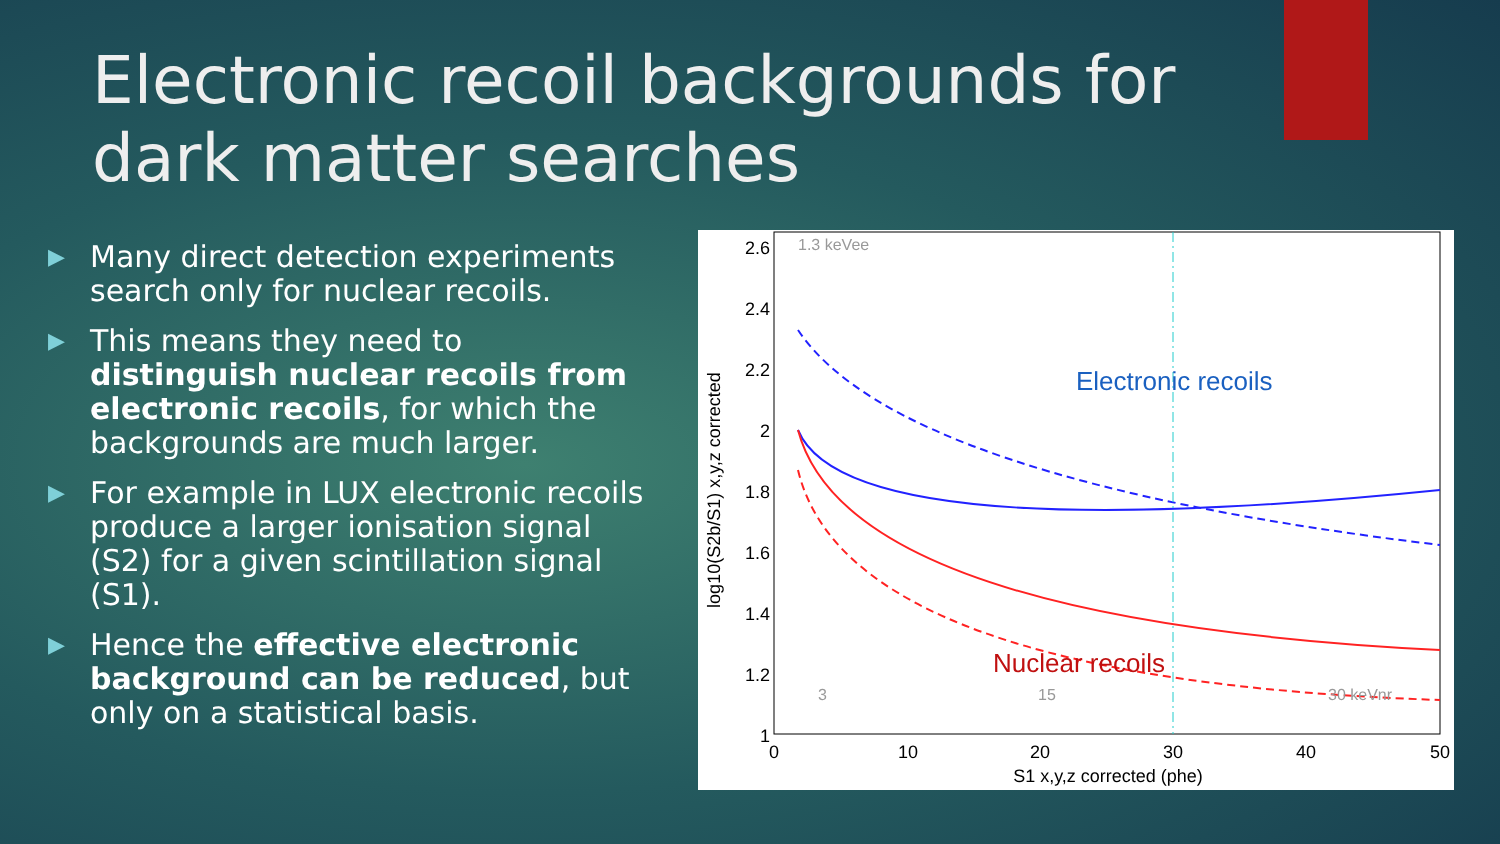Electronic recoil backgrounds for dark matter searches
▶ Many direct detection experiments search only for nuclear recoils.
▶ This means they need to distinguish nuclear recoils from electronic recoils, for which the backgrounds are much larger.
▶ For example in LUX electronic recoils produce a larger ionisation signal (S2) for a given scintillation signal (S1).
▶ Hence the effective electronic background can be reduced, but only on a statistical basis.
2.6
2.4
2.2
2
1.8
1.6
1.4
1.2
1
0
10
20
30
40
50
S1 x,y,z corrected (phe)
log10(S2b/S1) x,y,z corrected
Electronic recoils
Nuclear recoils
1.3 keVee
3
15
30 keVnr